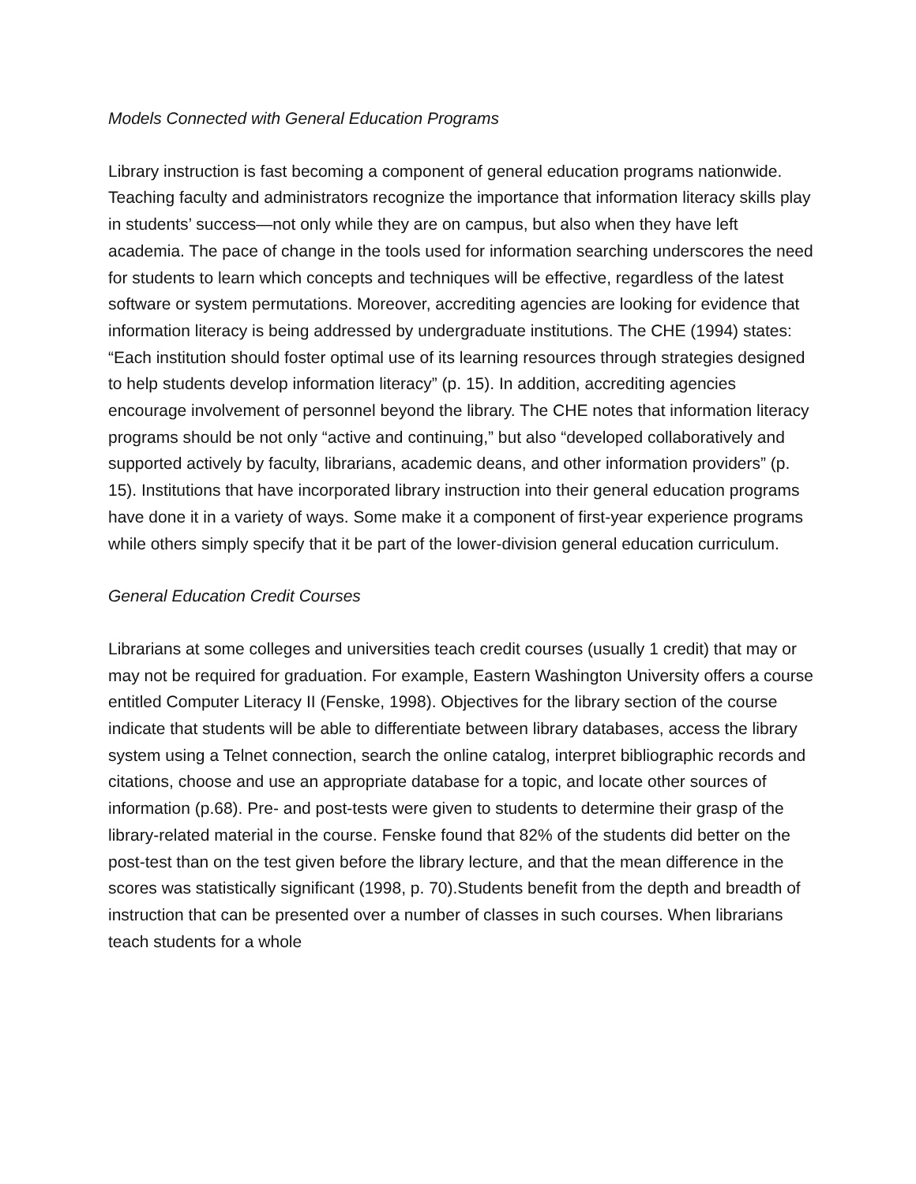Models Connected with General Education Programs
Library instruction is fast becoming a component of general education programs nationwide. Teaching faculty and administrators recognize the importance that information literacy skills play in students’ success—not only while they are on campus, but also when they have left academia. The pace of change in the tools used for information searching underscores the need for students to learn which concepts and techniques will be effective, regardless of the latest software or system permutations. Moreover, accrediting agencies are looking for evidence that information literacy is being addressed by undergraduate institutions. The CHE (1994) states: “Each institution should foster optimal use of its learning resources through strategies designed to help students develop information literacy” (p. 15). In addition, accrediting agencies encourage involvement of personnel beyond the library. The CHE notes that information literacy programs should be not only “active and continuing,” but also “developed collaboratively and supported actively by faculty, librarians, academic deans, and other information providers” (p. 15). Institutions that have incorporated library instruction into their general education programs have done it in a variety of ways. Some make it a component of first-year experience programs while others simply specify that it be part of the lower-division general education curriculum.
General Education Credit Courses
Librarians at some colleges and universities teach credit courses (usually 1 credit) that may or may not be required for graduation. For example, Eastern Washington University offers a course entitled Computer Literacy II (Fenske, 1998). Objectives for the library section of the course indicate that students will be able to differentiate between library databases, access the library system using a Telnet connection, search the online catalog, interpret bibliographic records and citations, choose and use an appropriate database for a topic, and locate other sources of information (p.68). Pre- and post-tests were given to students to determine their grasp of the library-related material in the course. Fenske found that 82% of the students did better on the post-test than on the test given before the library lecture, and that the mean difference in the scores was statistically significant (1998, p. 70).Students benefit from the depth and breadth of instruction that can be presented over a number of classes in such courses. When librarians teach students for a whole